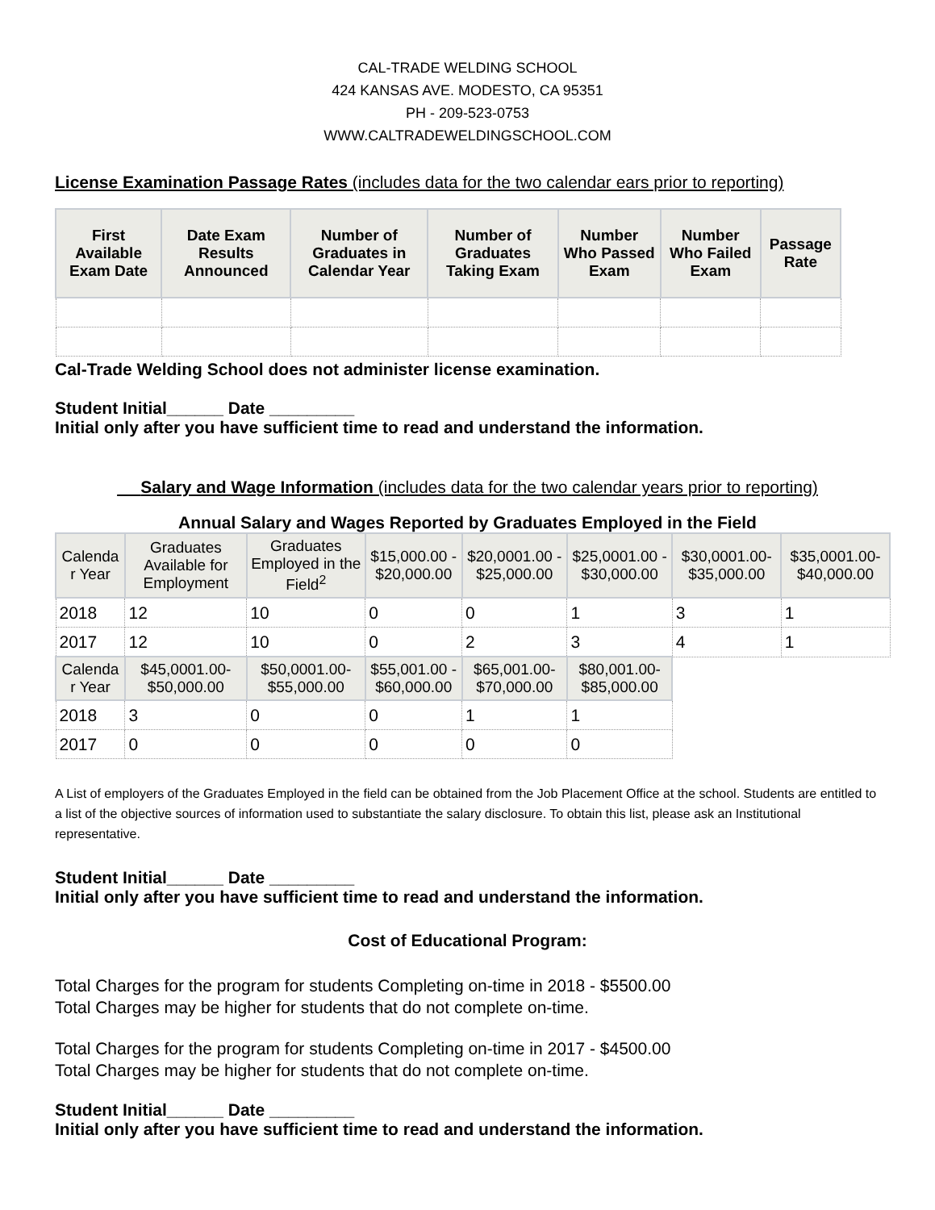CAL-TRADE WELDING SCHOOL
424 KANSAS AVE. MODESTO, CA 95351
PH - 209-523-0753
WWW.CALTRADEWELDINGSCHOOL.COM
License Examination Passage Rates (includes data for the two calendar ears prior to reporting)
| First Available Exam Date | Date Exam Results Announced | Number of Graduates in Calendar Year | Number of Graduates Taking Exam | Number Who Passed Exam | Number Who Failed Exam | Passage Rate |
| --- | --- | --- | --- | --- | --- | --- |
Cal-Trade Welding School does not administer license examination.
Student Initial______ Date _________
Initial only after you have sufficient time to read and understand the information.
Salary and Wage Information (includes data for the two calendar years prior to reporting)
Annual Salary and Wages Reported by Graduates Employed in the Field
| Calenda r Year | Graduates Available for Employment | Graduates Employed in the Field<sup>2</sup> | $15,000.00 - $20,000.00 | $20,0001.00 - $25,000.00 | $25,0001.00 - $30,000.00 | $30,0001.00- $35,000.00 | $35,0001.00- $40,000.00 |
| --- | --- | --- | --- | --- | --- | --- | --- |
| 2018 | 12 | 10 | 0 | 0 | 1 | 3 | 1 |
| 2017 | 12 | 10 | 0 | 2 | 3 | 4 | 1 |
| Calenda r Year | $45,0001.00- $50,000.00 | $50,0001.00- $55,000.00 | $55,001.00 - $60,000.00 | $65,001.00- $70,000.00 | $80,001.00- $85,000.00 | | |
| 2018 | 3 | 0 | 0 | 1 | 1 | | |
| 2017 | 0 | 0 | 0 | 0 | 0 | | |
A List of employers of the Graduates Employed in the field can be obtained from the Job Placement Office at the school. Students are entitled to a list of the objective sources of information used to substantiate the salary disclosure. To obtain this list, please ask an Institutional representative.
Student Initial______ Date _________
Initial only after you have sufficient time to read and understand the information.
Cost of Educational Program:
Total Charges for the program for students Completing on-time in 2018 - $5500.00
Total Charges may be higher for students that do not complete on-time.
Total Charges for the program for students Completing on-time in 2017 - $4500.00
Total Charges may be higher for students that do not complete on-time.
Student Initial______ Date _________
Initial only after you have sufficient time to read and understand the information.